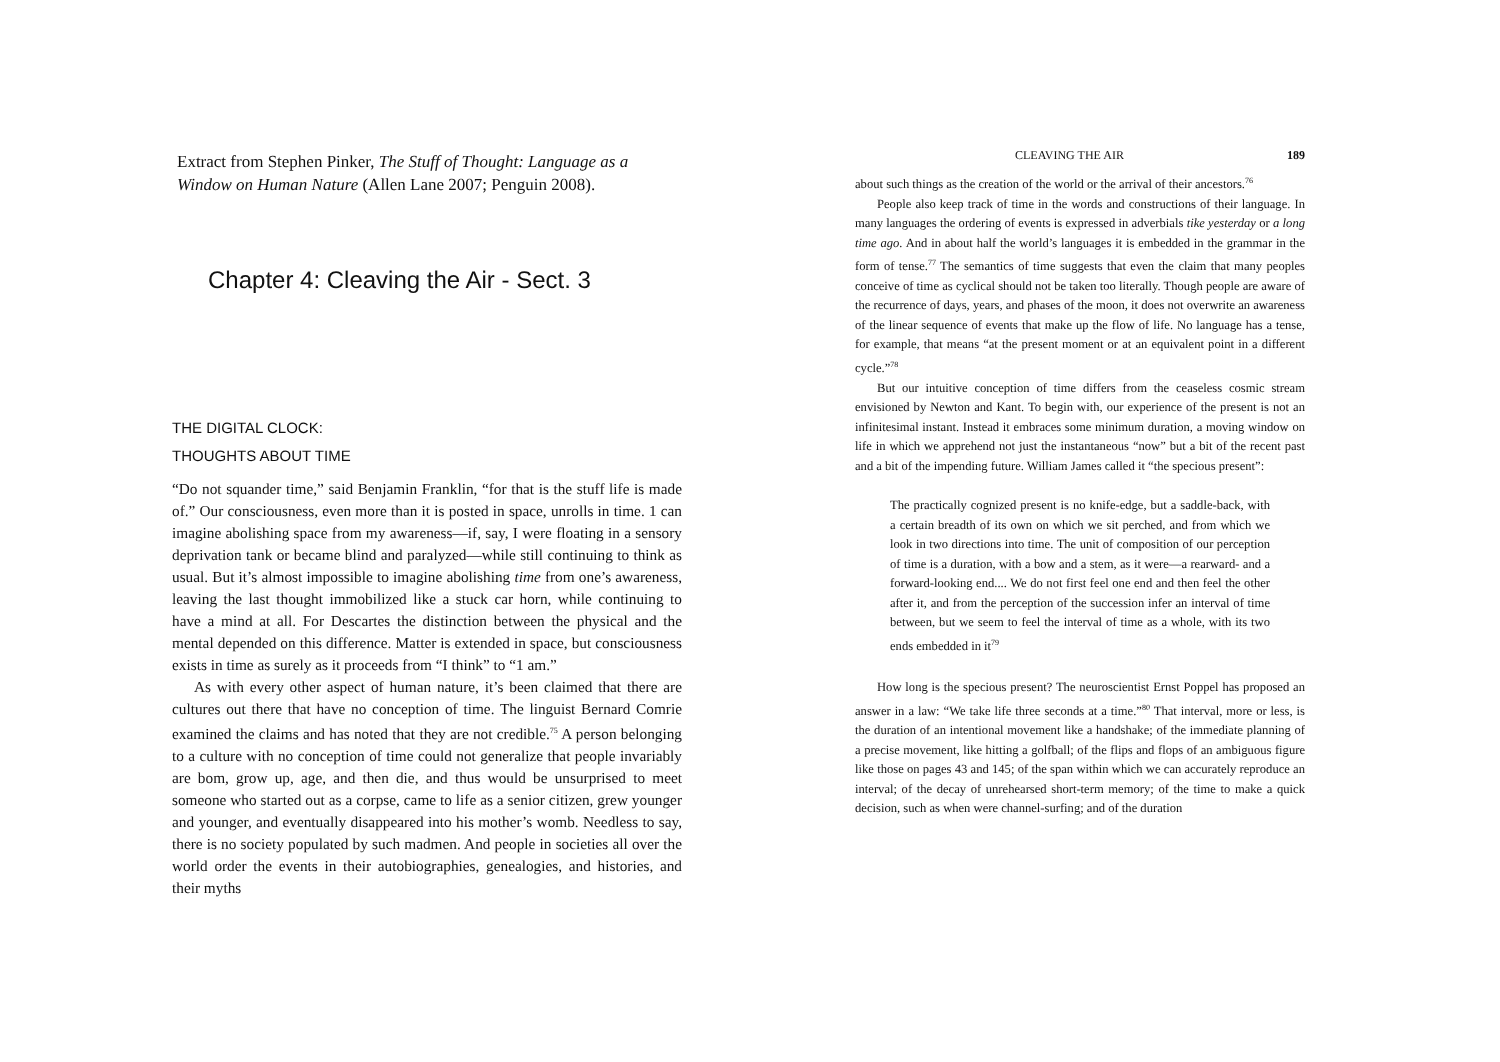Extract from Stephen Pinker, The Stuff of Thought: Language as a Window on Human Nature (Allen Lane 2007; Penguin 2008).
Chapter 4: Cleaving the Air - Sect. 3
THE DIGITAL CLOCK:
THOUGHTS ABOUT TIME
“Do not squander time,” said Benjamin Franklin, “for that is the stuff life is made of.” Our consciousness, even more than it is posted in space, unrolls in time. 1 can imagine abolishing space from my awareness—if, say, I were floating in a sensory deprivation tank or became blind and paralyzed—while still continuing to think as usual. But it’s almost impossible to imagine abolishing time from one’s awareness, leaving the last thought immobilized like a stuck car horn, while continuing to have a mind at all. For Descartes the distinction between the physical and the mental depended on this difference. Matter is extended in space, but consciousness exists in time as surely as it proceeds from “I think” to “1 am.”
As with every other aspect of human nature, it’s been claimed that there are cultures out there that have no conception of time. The linguist Bernard Comrie examined the claims and has noted that they are not credible.<sup>75</sup> A person belonging to a culture with no conception of time could not generalize that people invariably are bom, grow up, age, and then die, and thus would be unsurprised to meet someone who started out as a corpse, came to life as a senior citizen, grew younger and younger, and eventually disappeared into his mother’s womb. Needless to say, there is no society populated by such madmen. And people in societies all over the world order the events in their autobiographies, genealogies, and histories, and their myths
CLEAVING THE AIR 189
about such things as the creation of the world or the arrival of their ancestors.<sup>76</sup>
People also keep track of time in the words and constructions of their language. In many languages the ordering of events is expressed in adverbials tike yesterday or a long time ago. And in about half the world’s languages it is embedded in the grammar in the form of tense.<sup>77</sup> The semantics of time suggests that even the claim that many peoples conceive of time as cyclical should not be taken too literally. Though people are aware of the recurrence of days, years, and phases of the moon, it does not overwrite an awareness of the linear sequence of events that make up the flow of life. No language has a tense, for example, that means “at the present moment or at an equivalent point in a different cycle.”<sup>78</sup>
But our intuitive conception of time differs from the ceaseless cosmic stream envisioned by Newton and Kant. To begin with, our experience of the present is not an infinitesimal instant. Instead it embraces some minimum duration, a moving window on life in which we apprehend not just the instantaneous “now” but a bit of the recent past and a bit of the impending future. William James called it “the specious present”:
The practically cognized present is no knife-edge, but a saddle-back, with a certain breadth of its own on which we sit perched, and from which we look in two directions into time. The unit of composition of our perception of time is a duration, with a bow and a stem, as it were—a rearward- and a forward-looking end.... We do not first feel one end and then feel the other after it, and from the perception of the succession infer an interval of time between, but we seem to feel the interval of time as a whole, with its two ends embedded in it<sup>79</sup>
How long is the specious present? The neuroscientist Ernst Poppel has proposed an answer in a law: “We take life three seconds at a time.”<sup>80</sup> That interval, more or less, is the duration of an intentional movement like a handshake; of the immediate planning of a precise movement, like hitting a golfball; of the flips and flops of an ambiguous figure like those on pages 43 and 145; of the span within which we can accurately reproduce an interval; of the decay of unrehearsed short-term memory; of the time to make a quick decision, such as when were channel-surfing; and of the duration